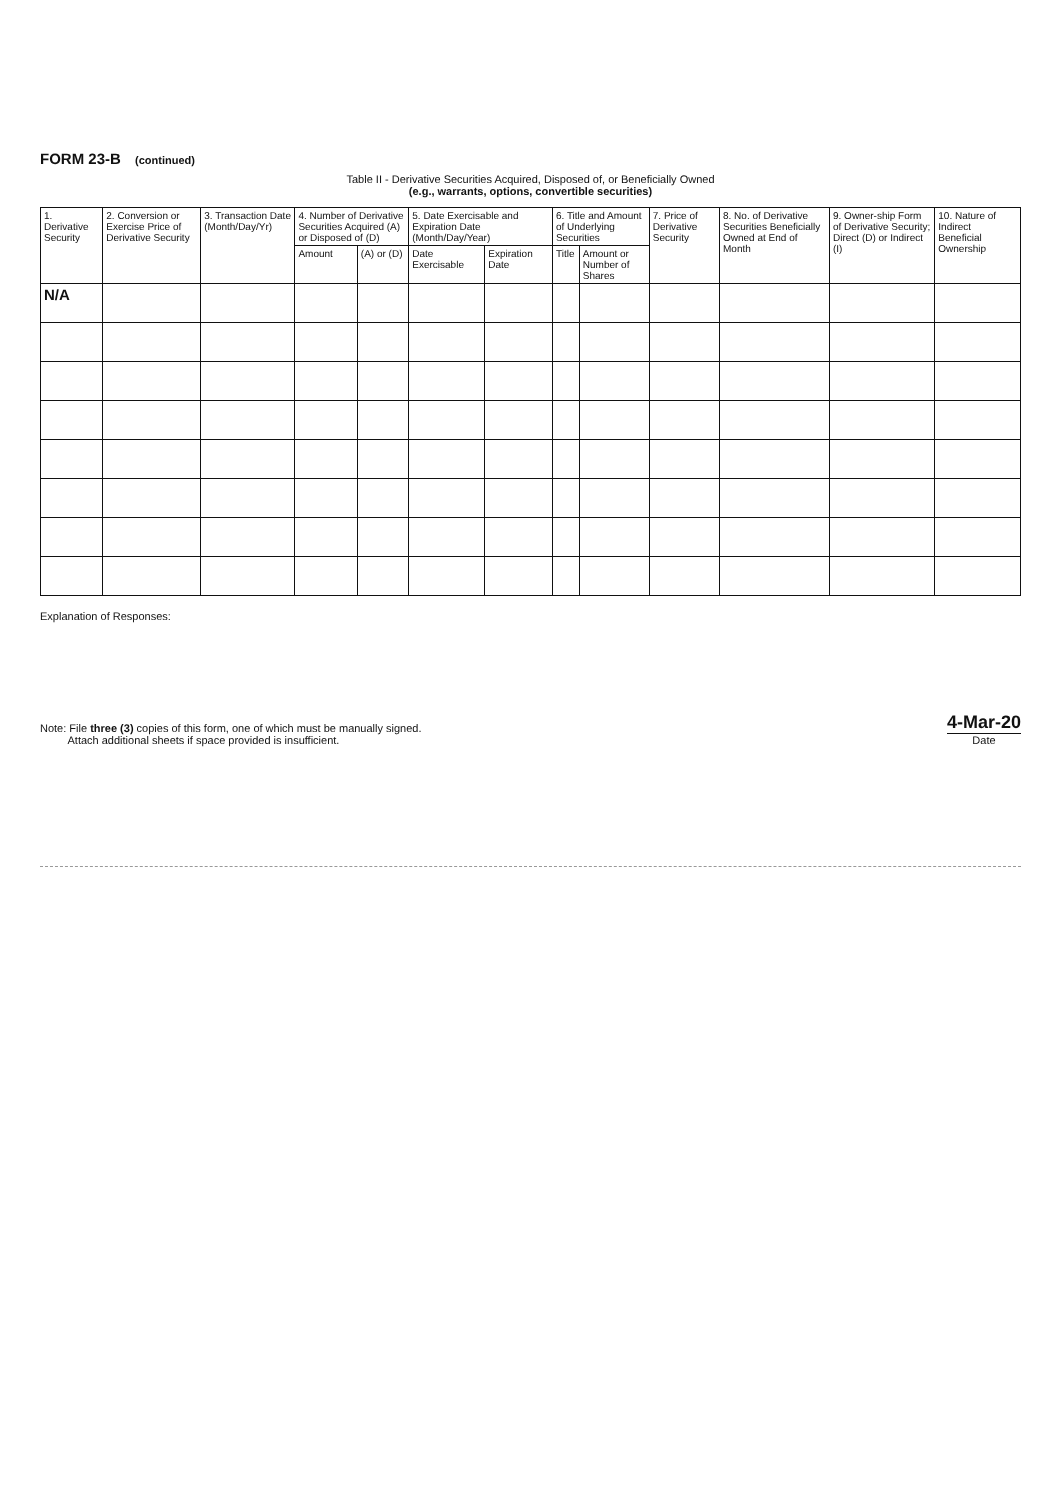FORM 23-B (continued)
Table II - Derivative Securities Acquired, Disposed of, or Beneficially Owned
(e.g., warrants, options, convertible securities)
| 1. Derivative Security | 2. Conversion or Exercise Price of Derivative Security | 3. Transaction Date (Month/Day/Yr) | 4. Number of Derivative Securities Acquired (A) or Disposed of (D) | | 5. Date Exercisable and Expiration Date (Month/Day/Year) | | 6. Title and Amount of Underlying Securities | | 7. Price of Derivative Security | 8. No. of Derivative Securities Beneficially Owned at End of Month | 9. Owner-ship Form of Derivative Security; Direct (D) or Indirect (I) | 10. Nature of Indirect Beneficial Ownership |
| --- | --- | --- | --- | --- | --- | --- | --- | --- | --- | --- | --- | --- |
| | | | Amount | (A) or (D) | Date Exercisable | Expiration Date | Title | Amount or Number of Shares | | | | |
| N/A | | | | | | | | | | | | |
Explanation of Responses:
Note: File three (3) copies of this form, one of which must be manually signed.
Attach additional sheets if space provided is insufficient.
4-Mar-20
Date